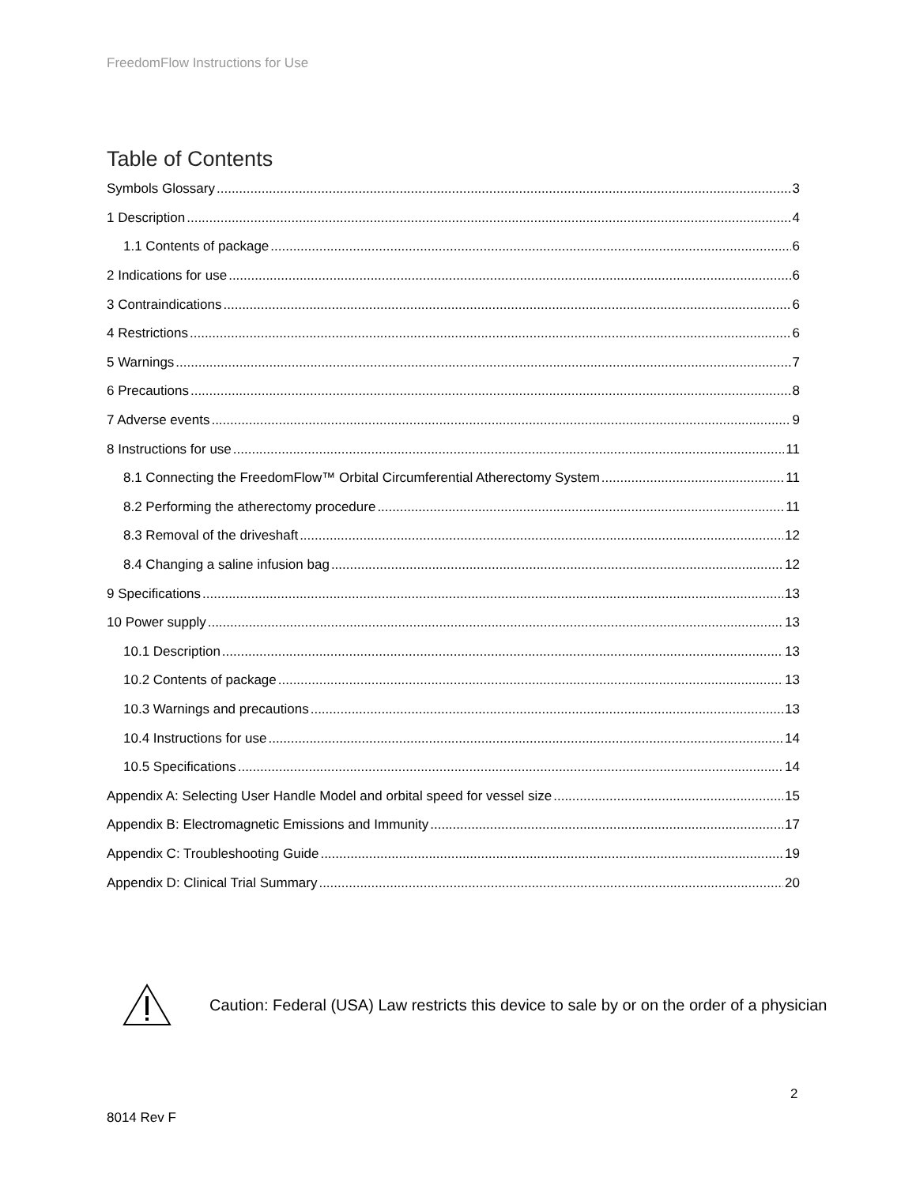FreedomFlow Instructions for Use
Table of Contents
Symbols Glossary 3
1 Description 4
1.1 Contents of package 6
2 Indications for use 6
3 Contraindications 6
4 Restrictions 6
5 Warnings 7
6 Precautions 8
7 Adverse events 9
8 Instructions for use 11
8.1 Connecting the FreedomFlow™ Orbital Circumferential Atherectomy System 11
8.2 Performing the atherectomy procedure 11
8.3 Removal of the driveshaft 12
8.4 Changing a saline infusion bag 12
9 Specifications 13
10 Power supply 13
10.1 Description 13
10.2 Contents of package 13
10.3 Warnings and precautions 13
10.4 Instructions for use 14
10.5 Specifications 14
Appendix A: Selecting User Handle Model and orbital speed for vessel size 15
Appendix B: Electromagnetic Emissions and Immunity 17
Appendix C: Troubleshooting Guide 19
Appendix D: Clinical Trial Summary 20
Caution: Federal (USA) Law restricts this device to sale by or on the order of a physician
2
8014 Rev F